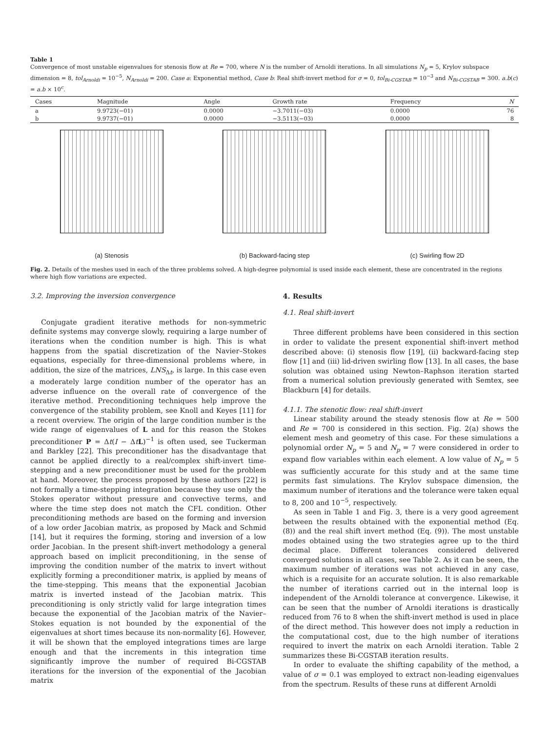Table 1
Convergence of most unstable eigenvalues for stenosis flow at Re = 700, where N is the number of Arnoldi iterations. In all simulations N<sub>p</sub> = 5, Krylov subspace dimension = 8, tol<sub>Arnoldi</sub> = 10<sup>−5</sup>, N<sub>Arnoldi</sub> = 200. Case a: Exponential method, Case b: Real shift-invert method for σ = 0, tol<sub>Bi-CGSTAB</sub> = 10<sup>−3</sup> and N<sub>Bi-CGSTAB</sub> = 300. a.b(c) = a.b × 10<sup>c</sup>.
| Cases | Magnitude | Angle | Growth rate | Frequency | N |
| --- | --- | --- | --- | --- | --- |
| a | 9.9723(−01) | 0.0000 | −3.7011(−03) | 0.0000 | 76 |
| b | 9.9737(−01) | 0.0000 | −3.5113(−03) | 0.0000 | 8 |
(a) Stenosis (b) Backward-facing step (c) Swirling flow 2D
Fig. 2. Details of the meshes used in each of the three problems solved. A high-degree polynomial is used inside each element, these are concentrated in the regions where high flow variations are expected.
3.2. Improving the inversion convergence
Conjugate gradient iterative methods for non-symmetric definite systems may converge slowly, requiring a large number of iterations when the condition number is high. This is what happens from the spatial discretization of the Navier–Stokes equations, especially for three-dimensional problems where, in addition, the size of the matrices, LNS<sub>Δt</sub>, is large. In this case even a moderately large condition number of the operator has an adverse influence on the overall rate of convergence of the iterative method. Preconditioning techniques help improve the convergence of the stability problem, see Knoll and Keyes [11] for a recent overview. The origin of the large condition number is the wide range of eigenvalues of L and for this reason the Stokes preconditioner P = Δt(I − ΔtL)<sup>−1</sup> is often used, see Tuckerman and Barkley [22]. This preconditioner has the disadvantage that cannot be applied directly to a real/complex shift-invert time-stepping and a new preconditioner must be used for the problem at hand. Moreover, the process proposed by these authors [22] is not formally a time-stepping integration because they use only the Stokes operator without pressure and convective terms, and where the time step does not match the CFL condition. Other preconditioning methods are based on the forming and inversion of a low order Jacobian matrix, as proposed by Mack and Schmid [14], but it requires the forming, storing and inversion of a low order Jacobian. In the present shift-invert methodology a general approach based on implicit preconditioning, in the sense of improving the condition number of the matrix to invert without explicitly forming a preconditioner matrix, is applied by means of the time-stepping. This means that the exponential Jacobian matrix is inverted instead of the Jacobian matrix. This preconditioning is only strictly valid for large integration times because the exponential of the Jacobian matrix of the Navier–Stokes equation is not bounded by the exponential of the eigenvalues at short times because its non-normality [6]. However, it will be shown that the employed integrations times are large enough and that the increments in this integration time significantly improve the number of required Bi-CGSTAB iterations for the inversion of the exponential of the Jacobian matrix
4. Results
4.1. Real shift-invert
Three different problems have been considered in this section in order to validate the present exponential shift-invert method described above: (i) stenosis flow [19], (ii) backward-facing step flow [1] and (iii) lid-driven swirling flow [13]. In all cases, the base solution was obtained using Newton–Raphson iteration started from a numerical solution previously generated with Semtex, see Blackburn [4] for details.
4.1.1. The stenotic flow: real shift-invert
Linear stability around the steady stenosis flow at Re = 500 and Re = 700 is considered in this section. Fig. 2(a) shows the element mesh and geometry of this case. For these simulations a polynomial order N<sub>p</sub> = 5 and N<sub>p</sub> = 7 were considered in order to expand flow variables within each element. A low value of N<sub>p</sub> = 5 was sufficiently accurate for this study and at the same time permits fast simulations. The Krylov subspace dimension, the maximum number of iterations and the tolerance were taken equal to 8, 200 and 10<sup>−5</sup>, respectively.
As seen in Table 1 and Fig. 3, there is a very good agreement between the results obtained with the exponential method (Eq. (8)) and the real shift invert method (Eq. (9)). The most unstable modes obtained using the two strategies agree up to the third decimal place. Different tolerances considered delivered converged solutions in all cases, see Table 2. As it can be seen, the maximum number of iterations was not achieved in any case, which is a requisite for an accurate solution. It is also remarkable the number of iterations carried out in the internal loop is independent of the Arnoldi tolerance at convergence. Likewise, it can be seen that the number of Arnoldi iterations is drastically reduced from 76 to 8 when the shift-invert method is used in place of the direct method. This however does not imply a reduction in the computational cost, due to the high number of iterations required to invert the matrix on each Arnoldi iteration. Table 2 summarizes these Bi-CGSTAB iteration results.
In order to evaluate the shifting capability of the method, a value of σ = 0.1 was employed to extract non-leading eigenvalues from the spectrum. Results of these runs at different Arnoldi